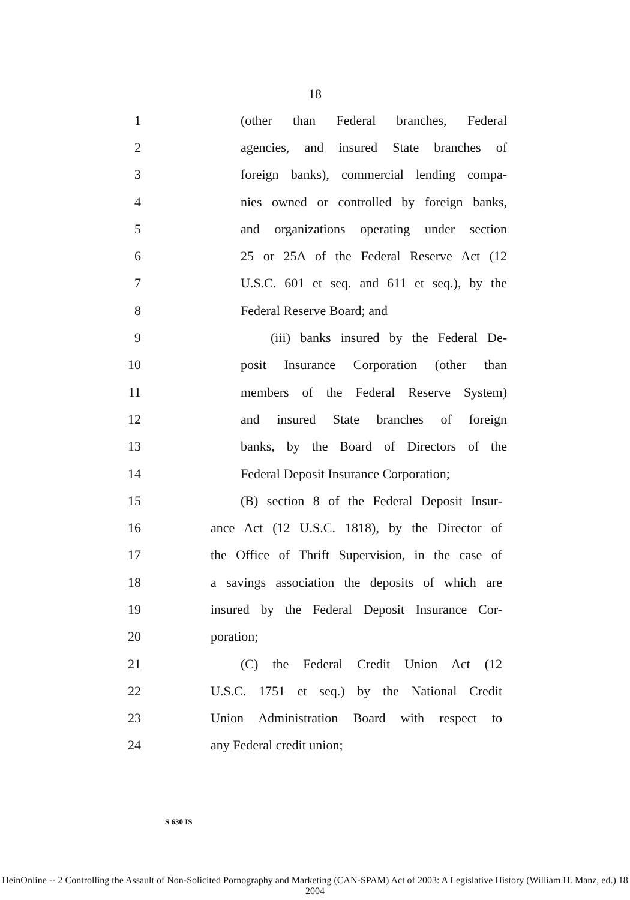18
1 (other than Federal branches, Federal
2 agencies, and insured State branches of
3 foreign banks), commercial lending compa-
4 nies owned or controlled by foreign banks,
5 and organizations operating under section
6 25 or 25A of the Federal Reserve Act (12
7 U.S.C. 601 et seq. and 611 et seq.), by the
8 Federal Reserve Board; and
9 (iii) banks insured by the Federal De-
10 posit Insurance Corporation (other than
11 members of the Federal Reserve System)
12 and insured State branches of foreign
13 banks, by the Board of Directors of the
14 Federal Deposit Insurance Corporation;
15 (B) section 8 of the Federal Deposit Insur-
16 ance Act (12 U.S.C. 1818), by the Director of
17 the Office of Thrift Supervision, in the case of
18 a savings association the deposits of which are
19 insured by the Federal Deposit Insurance Cor-
20 poration;
21 (C) the Federal Credit Union Act (12
22 U.S.C. 1751 et seq.) by the National Credit
23 Union Administration Board with respect to
24 any Federal credit union;
S 630 IS
HeinOnline -- 2 Controlling the Assault of Non-Solicited Pornography and Marketing (CAN-SPAM) Act of 2003: A Legislative History (William H. Manz, ed.) 18 2004